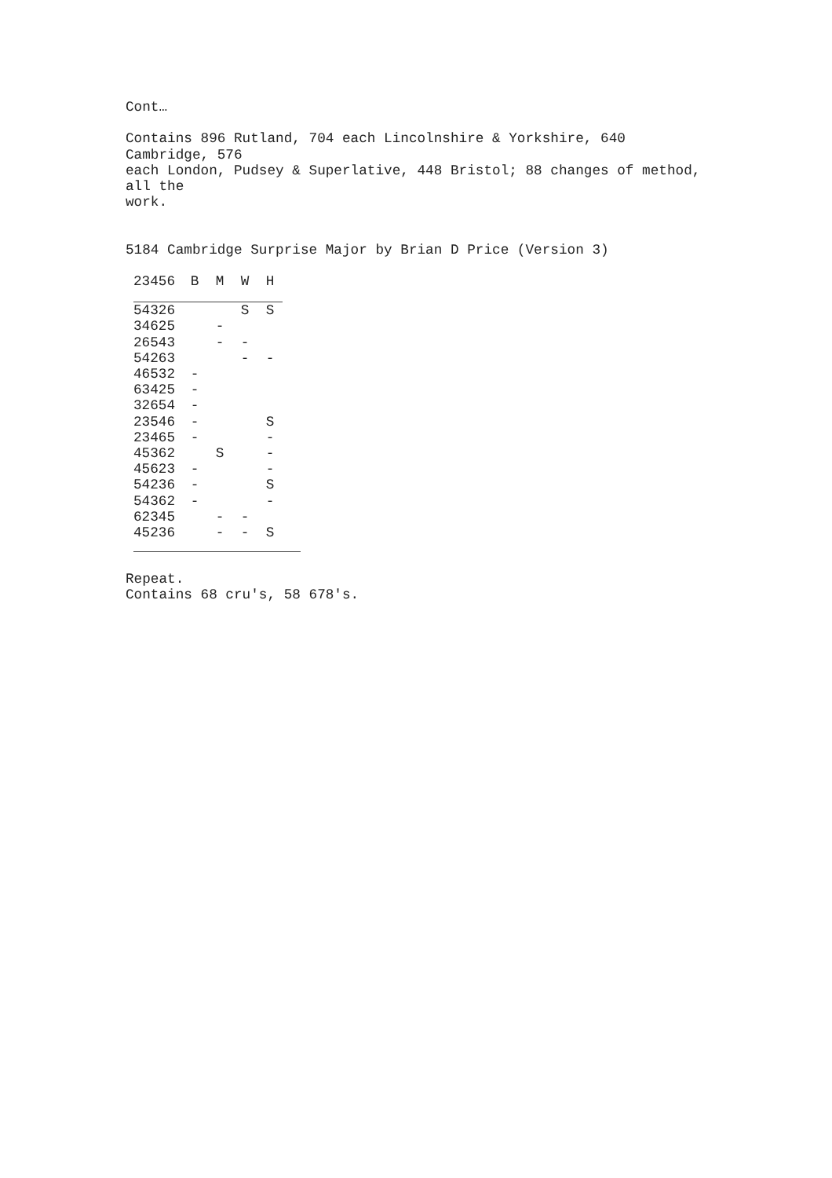Cont…
Contains 896 Rutland, 704 each Lincolnshire & Yorkshire, 640
Cambridge, 576
each London, Pudsey & Superlative, 448 Bristol; 88 changes of method,
all the
work.
5184 Cambridge Surprise Major by Brian D Price (Version 3)
| 23456 | B | M | W | H |
| --- | --- | --- | --- | --- |
| 54326 | | | S | S |
| 34625 | | - | | |
| 26543 | | - | - | |
| 54263 | | | - | - |
| 46532 | - | | | |
| 63425 | - | | | |
| 32654 | - | | | |
| 23546 | - | | | S |
| 23465 | - | | | - |
| 45362 | | S | | - |
| 45623 | - | | | - |
| 54236 | - | | | S |
| 54362 | - | | | - |
| 62345 | | - | - | |
| 45236 | | - | - | S |
Repeat.
Contains 68 cru's, 58 678's.